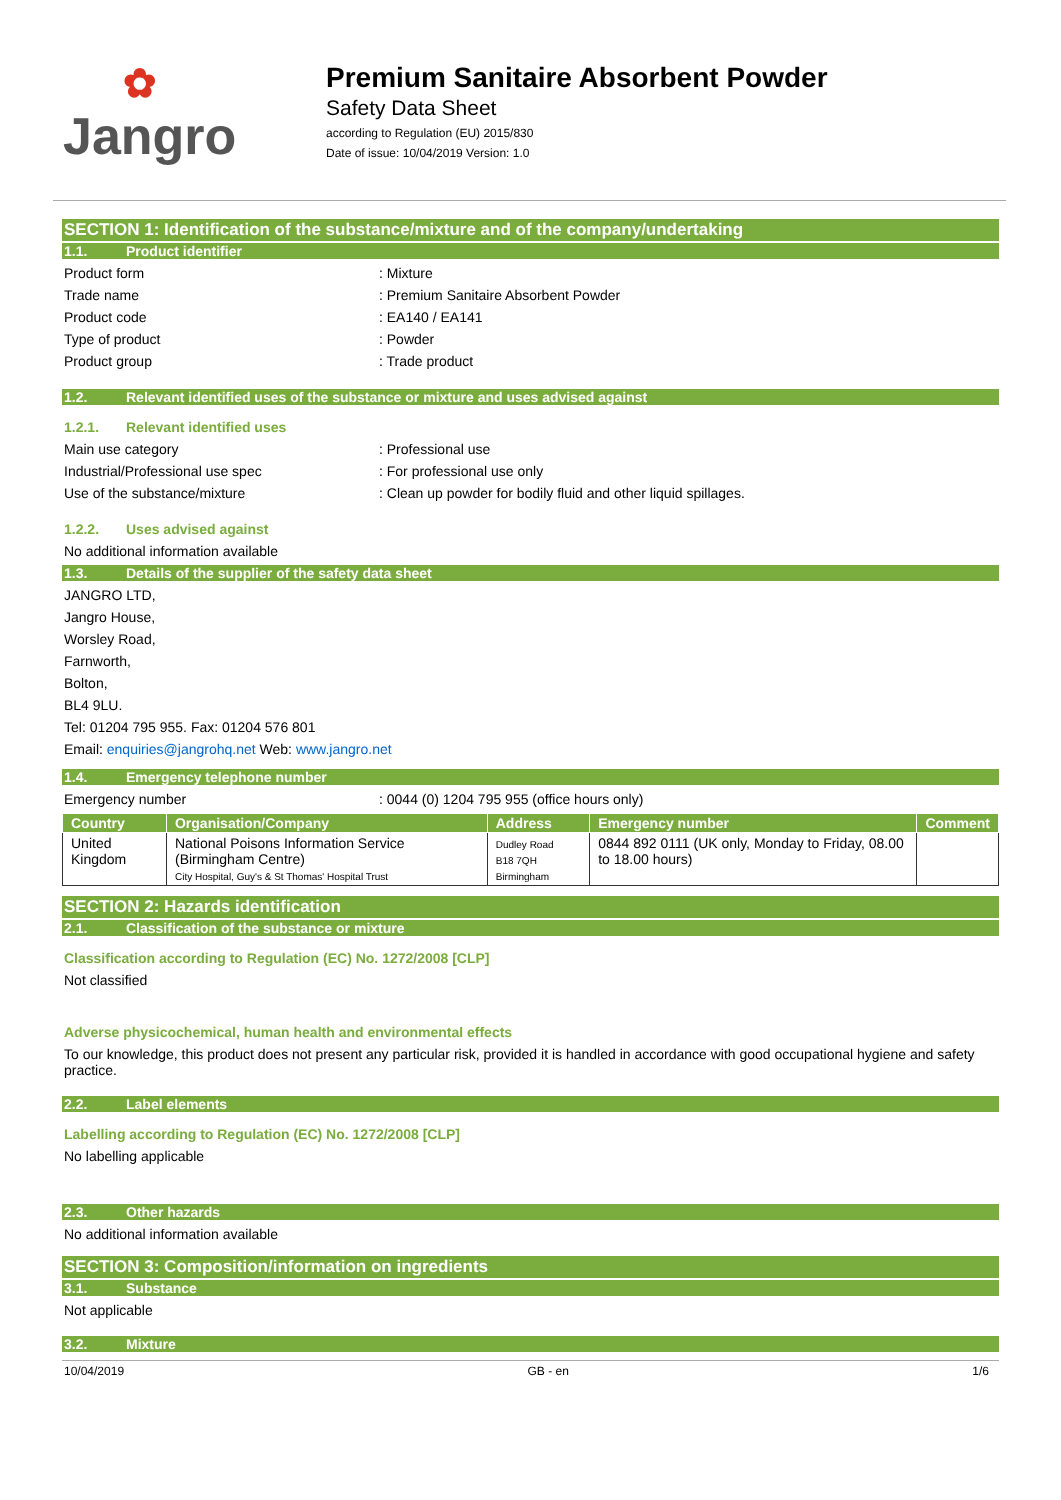✿
Jangro
Premium Sanitaire Absorbent Powder
Safety Data Sheet
according to Regulation (EU) 2015/830
Date of issue: 10/04/2019 Version: 1.0
SECTION 1: Identification of the substance/mixture and of the company/undertaking
1.1. Product identifier
Product form : Mixture
Trade name : Premium Sanitaire Absorbent Powder
Product code : EA140 / EA141
Type of product : Powder
Product group : Trade product
1.2. Relevant identified uses of the substance or mixture and uses advised against
1.2.1. Relevant identified uses
Main use category : Professional use
Industrial/Professional use spec : For professional use only
Use of the substance/mixture : Clean up powder for bodily fluid and other liquid spillages.
1.2.2. Uses advised against
No additional information available
1.3. Details of the supplier of the safety data sheet
JANGRO LTD,
Jangro House,
Worsley Road,
Farnworth,
Bolton,
BL4 9LU.
Tel: 01204 795 955. Fax: 01204 576 801
Email: enquiries@jangrohq.net Web: www.jangro.net
1.4. Emergency telephone number
Emergency number : 0044 (0) 1204 795 955 (office hours only)
| Country | Organisation/Company | Address | Emergency number | Comment |
| --- | --- | --- | --- | --- |
| United Kingdom | National Poisons Information Service (Birmingham Centre) City Hospital, Guy's & St Thomas' Hospital Trust | Dudley Road B18 7QH Birmingham | 0844 892 0111 (UK only, Monday to Friday, 08.00 to 18.00 hours) | |
SECTION 2: Hazards identification
2.1. Classification of the substance or mixture
Classification according to Regulation (EC) No. 1272/2008 [CLP]
Not classified
Adverse physicochemical, human health and environmental effects
To our knowledge, this product does not present any particular risk, provided it is handled in accordance with good occupational hygiene and safety practice.
2.2. Label elements
Labelling according to Regulation (EC) No. 1272/2008 [CLP]
No labelling applicable
2.3. Other hazards
No additional information available
SECTION 3: Composition/information on ingredients
3.1. Substance
Not applicable
3.2. Mixture
10/04/2019 GB - en 1/6